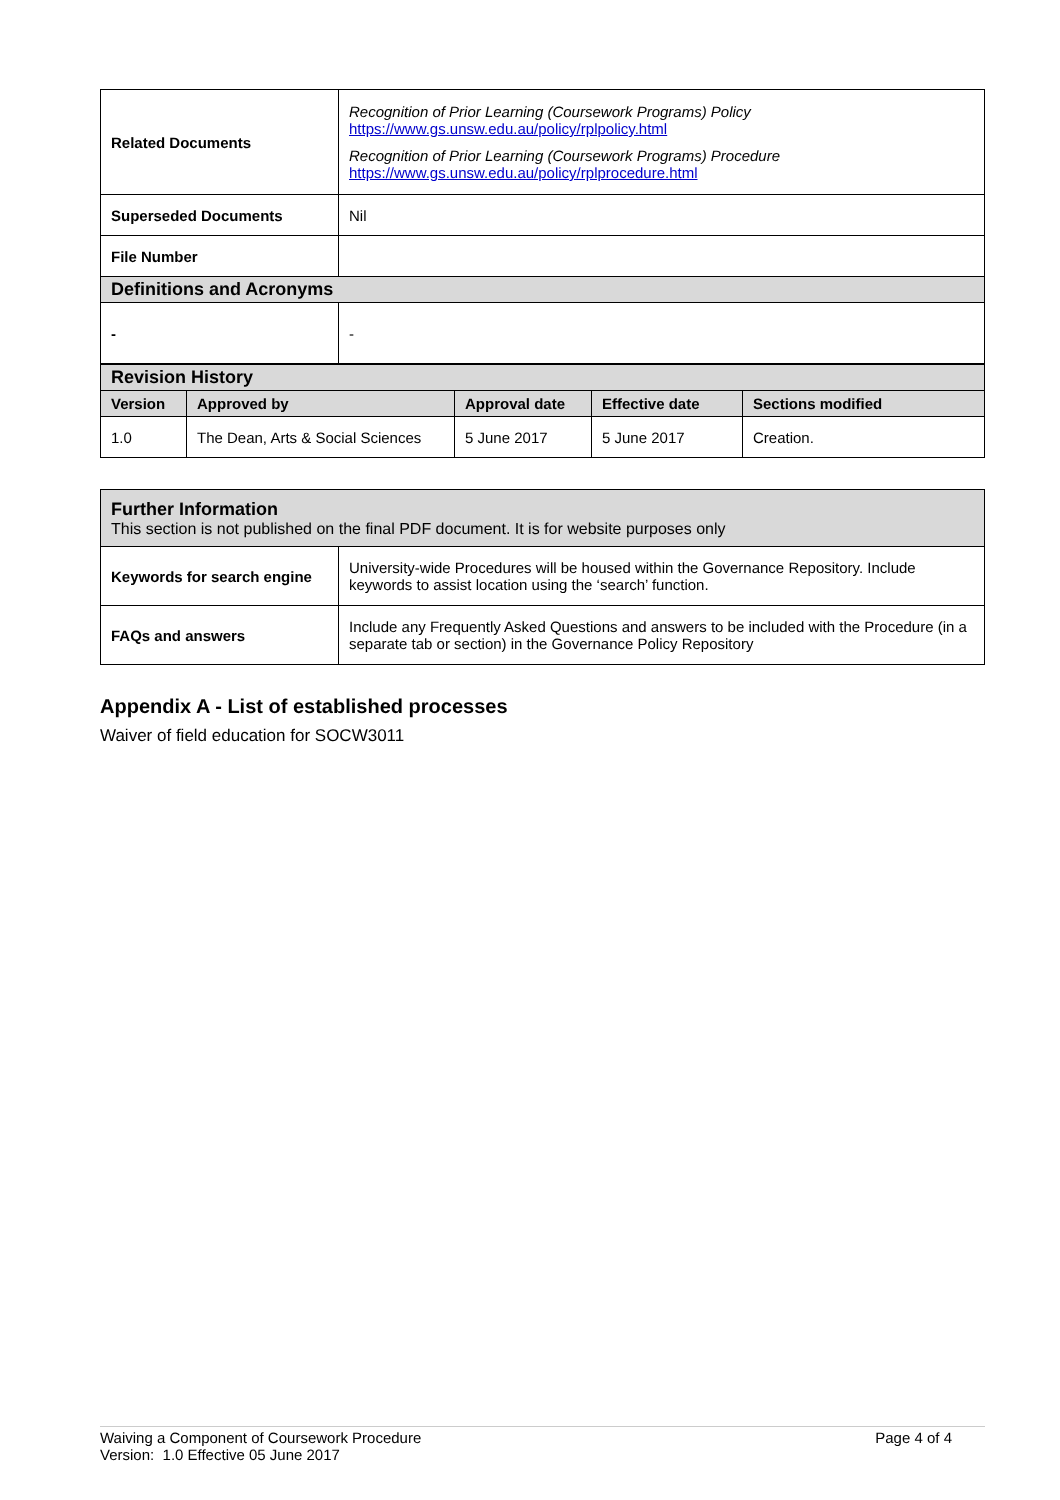| Related Documents | Recognition of Prior Learning (Coursework Programs) Policy https://www.gs.unsw.edu.au/policy/rplpolicy.html Recognition of Prior Learning (Coursework Programs) Procedure https://www.gs.unsw.edu.au/policy/rplprocedure.html |
| Superseded Documents | Nil |
| File Number | |
| Definitions and Acronyms | |
| - | - |
| Revision History | | | | |
| Version | Approved by | Approval date | Effective date | Sections modified |
| 1.0 | The Dean, Arts & Social Sciences | 5 June 2017 | 5 June 2017 | Creation. |
| Further Information This section is not published on the final PDF document. It is for website purposes only | |
| Keywords for search engine | University-wide Procedures will be housed within the Governance Repository. Include keywords to assist location using the ‘search’ function. |
| FAQs and answers | Include any Frequently Asked Questions and answers to be included with the Procedure (in a separate tab or section) in the Governance Policy Repository |
Appendix A - List of established processes
Waiver of field education for SOCW3011
Waiving a Component of Coursework Procedure
Version: 1.0 Effective 05 June 2017
Page 4 of 4